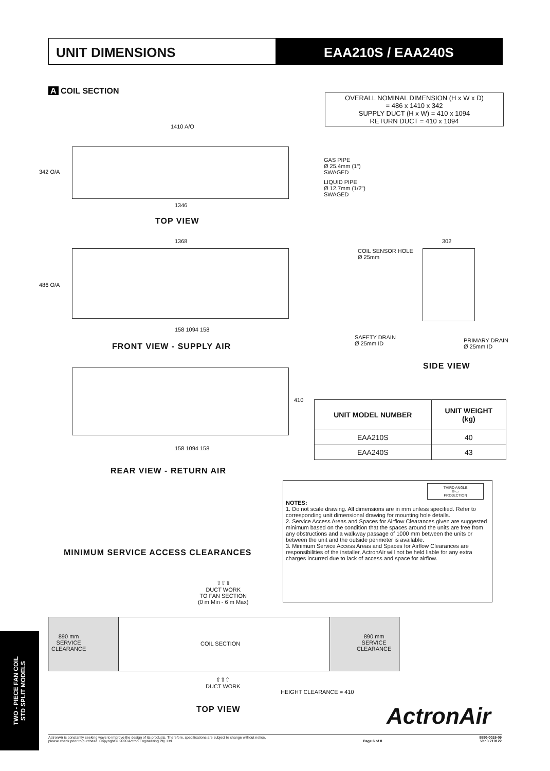UNIT DIMENSIONS EAA210S / EAA240S
A COIL SECTION
OVERALL NOMINAL DIMENSION (H x W x D)
= 486 x 1410 x 342
SUPPLY DUCT (H x W) = 410 x 1094
RETURN DUCT = 410 x 1094
1410 A/O
342 O/A
GAS PIPE
Ø 25.4mm (1")
SWAGED
LIQUID PIPE
Ø 12.7mm (1/2")
SWAGED
1346
TOP VIEW
1368
486 O/A
158 1094 158
FRONT VIEW - SUPPLY AIR
COIL SENSOR HOLE
Ø 25mm
SAFETY DRAIN
Ø 25mm ID
PRIMARY DRAIN
Ø 25mm ID
302
SIDE VIEW
410
158 1094 158
REAR VIEW - RETURN AIR
| UNIT MODEL NUMBER | UNIT WEIGHT (kg) |
| --- | --- |
| EAA210S | 40 |
| EAA240S | 43 |
THIRD ANGLE
⊕ ▭
PROJECTION
NOTES:
1. Do not scale drawing. All dimensions are in mm unless specified. Refer to corresponding unit dimensional drawing for mounting hole details.
2. Service Access Areas and Spaces for Airflow Clearances given are suggested minimum based on the condition that the spaces around the units are free from any obstructions and a walkway passage of 1000 mm between the units or between the unit and the outside perimeter is available.
3. Minimum Service Access Areas and Spaces for Airflow Clearances are responsibilities of the installer, ActronAir will not be held liable for any extra charges incurred due to lack of access and space for airflow.
MINIMUM SERVICE ACCESS CLEARANCES
⇧⇧⇧
DUCT WORK
TO FAN SECTION
(0 m Min - 6 m Max)
890 mm
SERVICE
CLEARANCE
COIL SECTION
890 mm
SERVICE
CLEARANCE
⇧⇧⇧
DUCT WORK
HEIGHT CLEARANCE = 410
TOP VIEW ActronAir
TWO - PIECE FAN COIL
STD SPLIT MODELS
ActronAir is constantly seeking ways to improve the design of its products. Therefore, specifications are subject to change without notice,
please check prior to purchase. Copyright © 2020 Actron Engineering Pty. Ltd.
Page 6 of 8 9590-0015-09
Ver.3 210122